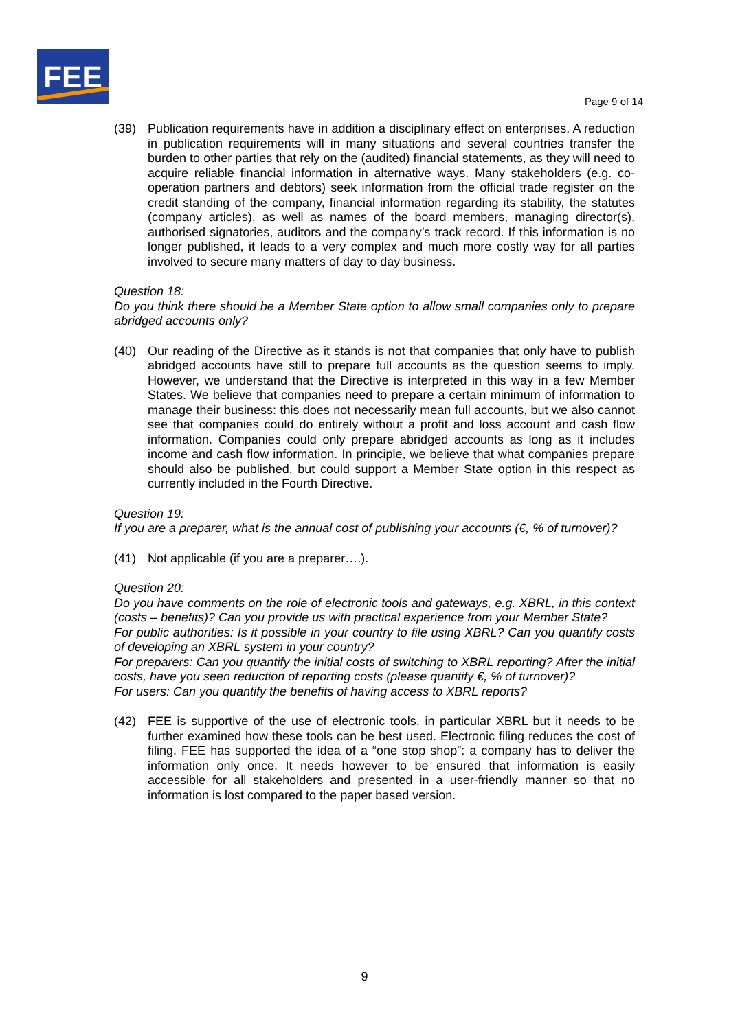FEE
Page 9 of 14
(39) Publication requirements have in addition a disciplinary effect on enterprises. A reduction in publication requirements will in many situations and several countries transfer the burden to other parties that rely on the (audited) financial statements, as they will need to acquire reliable financial information in alternative ways. Many stakeholders (e.g. co-operation partners and debtors) seek information from the official trade register on the credit standing of the company, financial information regarding its stability, the statutes (company articles), as well as names of the board members, managing director(s), authorised signatories, auditors and the company’s track record. If this information is no longer published, it leads to a very complex and much more costly way for all parties involved to secure many matters of day to day business.
Question 18:
Do you think there should be a Member State option to allow small companies only to prepare abridged accounts only?
(40) Our reading of the Directive as it stands is not that companies that only have to publish abridged accounts have still to prepare full accounts as the question seems to imply. However, we understand that the Directive is interpreted in this way in a few Member States. We believe that companies need to prepare a certain minimum of information to manage their business: this does not necessarily mean full accounts, but we also cannot see that companies could do entirely without a profit and loss account and cash flow information. Companies could only prepare abridged accounts as long as it includes income and cash flow information. In principle, we believe that what companies prepare should also be published, but could support a Member State option in this respect as currently included in the Fourth Directive.
Question 19:
If you are a preparer, what is the annual cost of publishing your accounts (€, % of turnover)?
(41) Not applicable (if you are a preparer….).
Question 20:
Do you have comments on the role of electronic tools and gateways, e.g. XBRL, in this context (costs – benefits)? Can you provide us with practical experience from your Member State?
For public authorities: Is it possible in your country to file using XBRL? Can you quantify costs of developing an XBRL system in your country?
For preparers: Can you quantify the initial costs of switching to XBRL reporting? After the initial costs, have you seen reduction of reporting costs (please quantify €, % of turnover)?
For users: Can you quantify the benefits of having access to XBRL reports?
(42) FEE is supportive of the use of electronic tools, in particular XBRL but it needs to be further examined how these tools can be best used. Electronic filing reduces the cost of filing. FEE has supported the idea of a “one stop shop”: a company has to deliver the information only once. It needs however to be ensured that information is easily accessible for all stakeholders and presented in a user-friendly manner so that no information is lost compared to the paper based version.
9